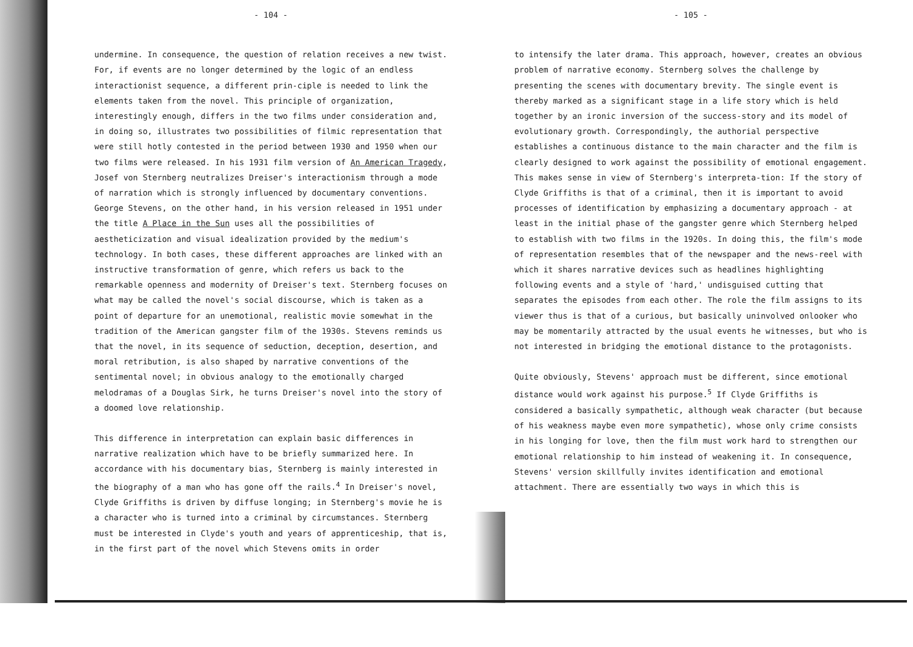- 104 -
undermine. In consequence, the question of relation receives a new twist. For, if events are no longer determined by the logic of an endless interactionist sequence, a different prin-ciple is needed to link the elements taken from the novel. This principle of organization, interestingly enough, differs in the two films under consideration and, in doing so, illustrates two possibilities of filmic representation that were still hotly contested in the period between 1930 and 1950 when our two films were released. In his 1931 film version of An American Tragedy, Josef von Sternberg neutralizes Dreiser's interactionism through a mode of narration which is strongly influenced by documentary conventions. George Stevens, on the other hand, in his version released in 1951 under the title A Place in the Sun uses all the possibilities of aestheticization and visual idealization provided by the medium's technology. In both cases, these different approaches are linked with an instructive transformation of genre, which refers us back to the remarkable openness and modernity of Dreiser's text. Sternberg focuses on what may be called the novel's social discourse, which is taken as a point of departure for an unemotional, realistic movie somewhat in the tradition of the American gangster film of the 1930s. Stevens reminds us that the novel, in its sequence of seduction, deception, desertion, and moral retribution, is also shaped by narrative conventions of the sentimental novel; in obvious analogy to the emotionally charged melodramas of a Douglas Sirk, he turns Dreiser's novel into the story of a doomed love relationship.
This difference in interpretation can explain basic differences in narrative realization which have to be briefly summarized here. In accordance with his documentary bias, Sternberg is mainly interested in the biography of a man who has gone off the rails.<sup>4</sup> In Dreiser's novel, Clyde Griffiths is driven by diffuse longing; in Sternberg's movie he is a character who is turned into a criminal by circumstances. Sternberg must be interested in Clyde's youth and years of apprenticeship, that is, in the first part of the novel which Stevens omits in order
- 105 -
to intensify the later drama. This approach, however, creates an obvious problem of narrative economy. Sternberg solves the challenge by presenting the scenes with documentary brevity. The single event is thereby marked as a significant stage in a life story which is held together by an ironic inversion of the success-story and its model of evolutionary growth. Correspondingly, the authorial perspective establishes a continuous distance to the main character and the film is clearly designed to work against the possibility of emotional engagement. This makes sense in view of Sternberg's interpreta-tion: If the story of Clyde Griffiths is that of a criminal, then it is important to avoid processes of identification by emphasizing a documentary approach - at least in the initial phase of the gangster genre which Sternberg helped to establish with two films in the 1920s. In doing this, the film's mode of representation resembles that of the newspaper and the news-reel with which it shares narrative devices such as headlines highlighting following events and a style of 'hard,' undisguised cutting that separates the episodes from each other. The role the film assigns to its viewer thus is that of a curious, but basically uninvolved onlooker who may be momentarily attracted by the usual events he witnesses, but who is not interested in bridging the emotional distance to the protagonists.
Quite obviously, Stevens' approach must be different, since emotional distance would work against his purpose.<sup>5</sup> If Clyde Griffiths is considered a basically sympathetic, although weak character (but because of his weakness maybe even more sympathetic), whose only crime consists in his longing for love, then the film must work hard to strengthen our emotional relationship to him instead of weakening it. In consequence, Stevens' version skillfully invites identification and emotional attachment. There are essentially two ways in which this is